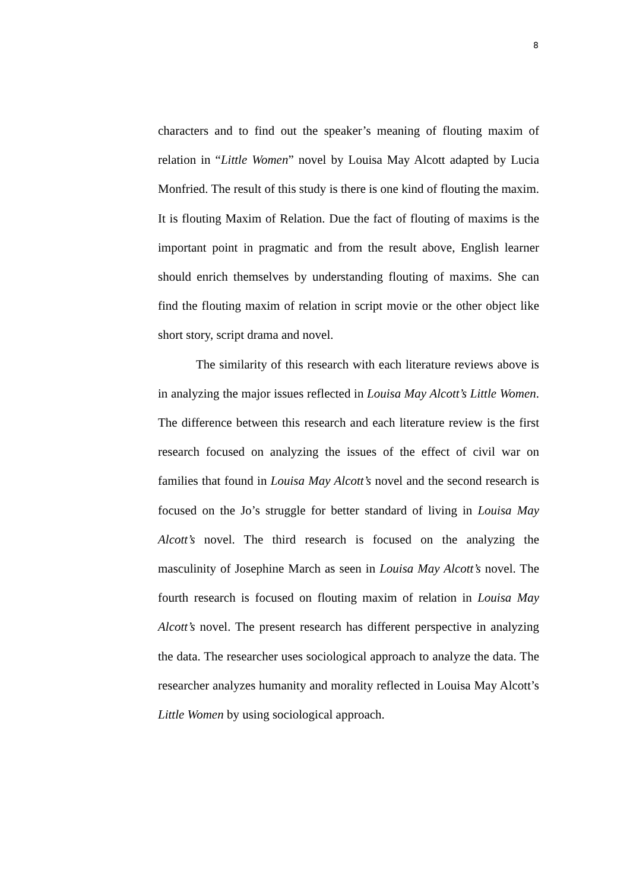8
characters and to find out the speaker’s meaning of flouting maxim of relation in “Little Women” novel by Louisa May Alcott adapted by Lucia Monfried. The result of this study is there is one kind of flouting the maxim. It is flouting Maxim of Relation. Due the fact of flouting of maxims is the important point in pragmatic and from the result above, English learner should enrich themselves by understanding flouting of maxims. She can find the flouting maxim of relation in script movie or the other object like short story, script drama and novel.
The similarity of this research with each literature reviews above is in analyzing the major issues reflected in Louisa May Alcott’s Little Women. The difference between this research and each literature review is the first research focused on analyzing the issues of the effect of civil war on families that found in Louisa May Alcott’s novel and the second research is focused on the Jo’s struggle for better standard of living in Louisa May Alcott’s novel. The third research is focused on the analyzing the masculinity of Josephine March as seen in Louisa May Alcott’s novel. The fourth research is focused on flouting maxim of relation in Louisa May Alcott’s novel. The present research has different perspective in analyzing the data. The researcher uses sociological approach to analyze the data. The researcher analyzes humanity and morality reflected in Louisa May Alcott’s Little Women by using sociological approach.